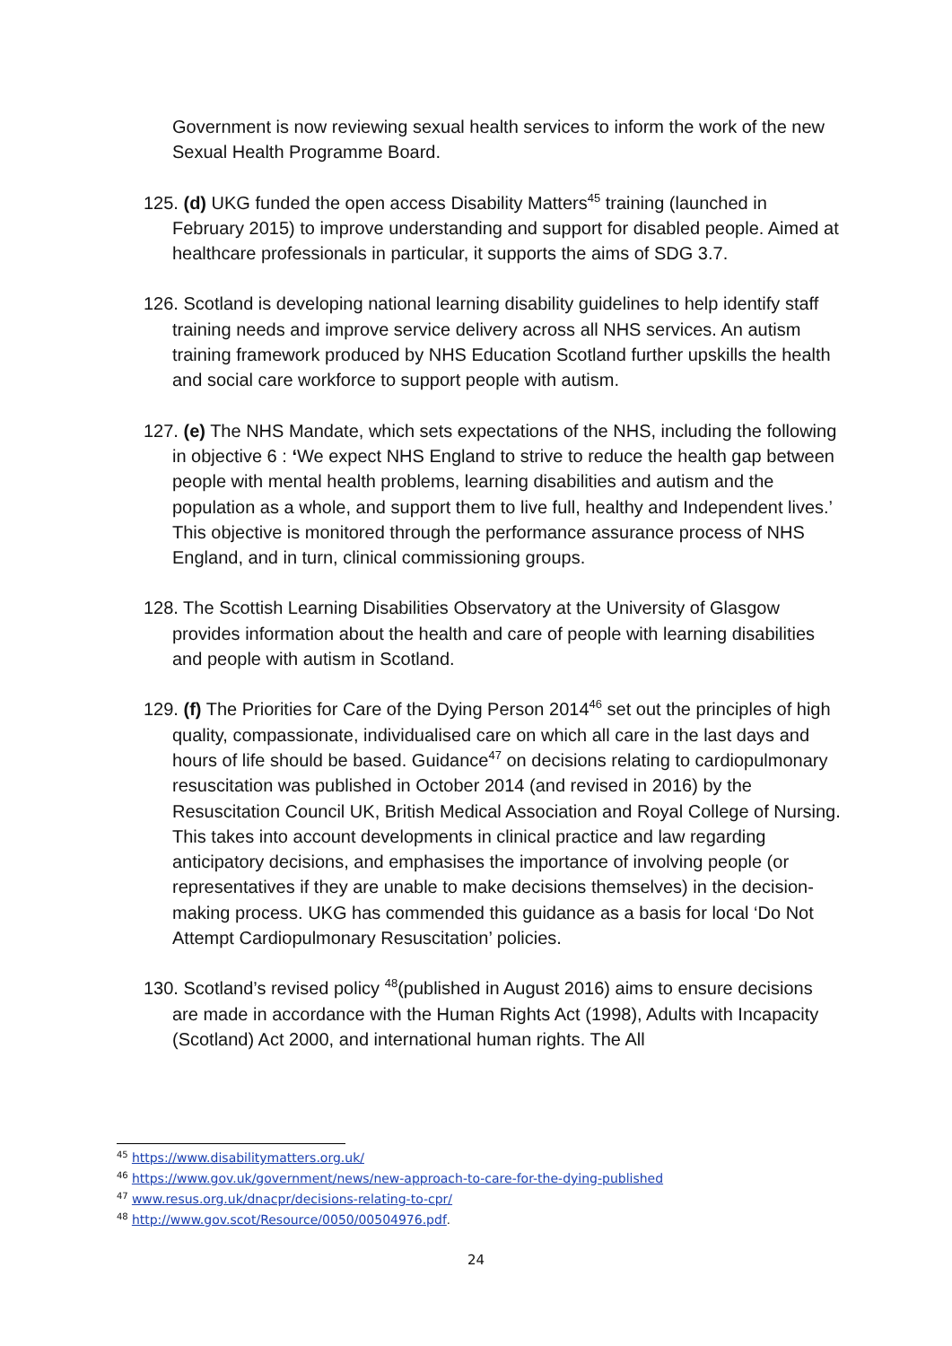Government is now reviewing sexual health services to inform the work of the new Sexual Health Programme Board.
125. (d) UKG funded the open access Disability Matters<sup>45</sup> training (launched in February 2015) to improve understanding and support for disabled people. Aimed at healthcare professionals in particular, it supports the aims of SDG 3.7.
126. Scotland is developing national learning disability guidelines to help identify staff training needs and improve service delivery across all NHS services. An autism training framework produced by NHS Education Scotland further upskills the health and social care workforce to support people with autism.
127. (e) The NHS Mandate, which sets expectations of the NHS, including the following in objective 6 : ‘We expect NHS England to strive to reduce the health gap between people with mental health problems, learning disabilities and autism and the population as a whole, and support them to live full, healthy and Independent lives.’ This objective is monitored through the performance assurance process of NHS England, and in turn, clinical commissioning groups.
128. The Scottish Learning Disabilities Observatory at the University of Glasgow provides information about the health and care of people with learning disabilities and people with autism in Scotland.
129. (f) The Priorities for Care of the Dying Person 2014<sup>46</sup> set out the principles of high quality, compassionate, individualised care on which all care in the last days and hours of life should be based. Guidance<sup>47</sup> on decisions relating to cardiopulmonary resuscitation was published in October 2014 (and revised in 2016) by the Resuscitation Council UK, British Medical Association and Royal College of Nursing. This takes into account developments in clinical practice and law regarding anticipatory decisions, and emphasises the importance of involving people (or representatives if they are unable to make decisions themselves) in the decision-making process. UKG has commended this guidance as a basis for local ‘Do Not Attempt Cardiopulmonary Resuscitation’ policies.
130. Scotland’s revised policy <sup>48</sup>(published in August 2016) aims to ensure decisions are made in accordance with the Human Rights Act (1998), Adults with Incapacity (Scotland) Act 2000, and international human rights. The All
<sup>45</sup> https://www.disabilitymatters.org.uk/
<sup>46</sup> https://www.gov.uk/government/news/new-approach-to-care-for-the-dying-published
<sup>47</sup> www.resus.org.uk/dnacpr/decisions-relating-to-cpr/
<sup>48</sup> http://www.gov.scot/Resource/0050/00504976.pdf.
24